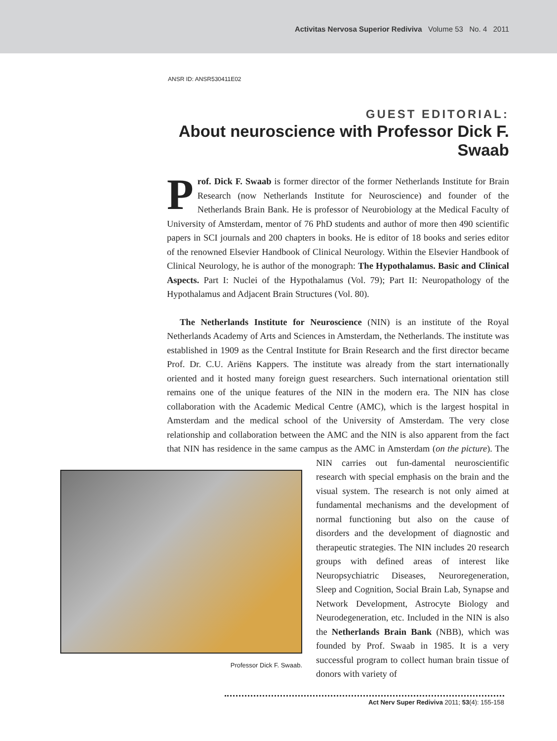Activitas Nervosa Superior Rediviva Volume 53 No. 4 2011
ANSR ID: ANSR530411E02
GUEST EDITORIAL:
About neuroscience with Professor Dick F. Swaab
Prof. Dick F. Swaab is former director of the former Netherlands Institute for Brain Research (now Netherlands Institute for Neuroscience) and founder of the Netherlands Brain Bank. He is professor of Neurobiology at the Medical Faculty of University of Amsterdam, mentor of 76 PhD students and author of more then 490 scientific papers in SCI journals and 200 chapters in books. He is editor of 18 books and series editor of the renowned Elsevier Handbook of Clinical Neurology. Within the Elsevier Handbook of Clinical Neurology, he is author of the monograph: The Hypothalamus. Basic and Clinical Aspects. Part I: Nuclei of the Hypothalamus (Vol. 79); Part II: Neuropathology of the Hypothalamus and Adjacent Brain Structures (Vol. 80).
The Netherlands Institute for Neuroscience (NIN) is an institute of the Royal Netherlands Academy of Arts and Sciences in Amsterdam, the Netherlands. The institute was established in 1909 as the Central Institute for Brain Research and the first director became Prof. Dr. C.U. Ariëns Kappers. The institute was already from the start internationally oriented and it hosted many foreign guest researchers. Such international orientation still remains one of the unique features of the NIN in the modern era. The NIN has close collaboration with the Academic Medical Centre (AMC), which is the largest hospital in Amsterdam and the medical school of the University of Amsterdam. The very close relationship and collaboration between the AMC and the NIN is also apparent from the fact that NIN has residence in the same campus as the AMC in Amsterdam (on the picture). The NIN carries out fun- Professor Dick F. Swaab. damental neuroscientific research with special emphasis on the brain and the visual system. The research is not only aimed at fundamental mechanisms and the development of normal functioning but also on the cause of disorders and the development of diagnostic and therapeutic strategies. The NIN includes 20 research groups with defined areas of interest like Neuropsychiatric Diseases, Neuroregeneration, Sleep and Cognition, Social Brain Lab, Synapse and Network Development, Astrocyte Biology and Neurodegeneration, etc. Included in the NIN is also the Netherlands Brain Bank (NBB), which was founded by Prof. Swaab in 1985. It is a very successful program to collect human brain tissue of donors with variety of
Act Nerv Super Rediviva 2011; 53(4): 155-158